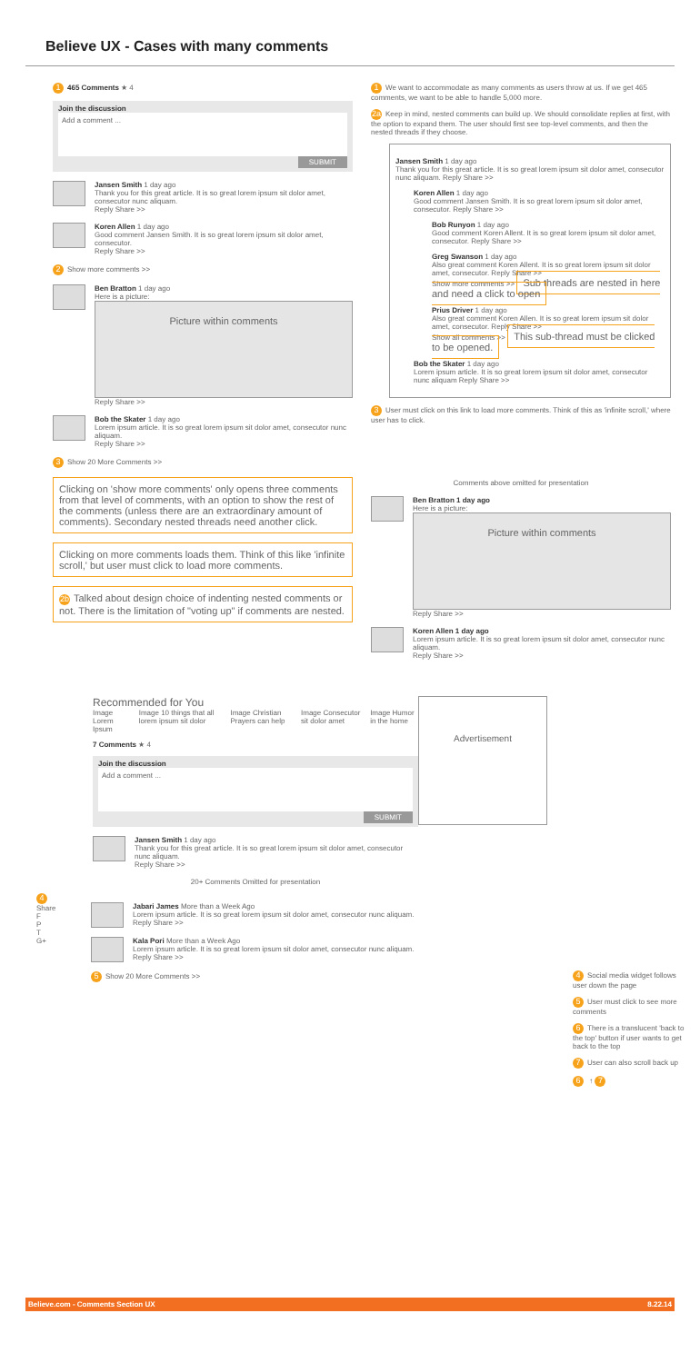Believe UX - Cases with many comments
1 465 Comments ★ 4
Join the discussion
Add a comment ...
SUBMIT
Jansen Smith 1 day ago
Thank you for this great article. It is so great lorem ipsum sit dolor amet, consecutor nunc aliquam.
Reply Share >>
Koren Allen 1 day ago
Good comment Jansen Smith. It is so great lorem ipsum sit dolor amet, consecutor.
Reply Share >>
2 Show more comments >>
Ben Bratton 1 day ago
Here is a picture:
Picture within comments
Reply Share >>
Bob the Skater 1 day ago
Lorem ipsum article. It is so great lorem ipsum sit dolor amet, consecutor nunc aliquam.
Reply Share >>
3 Show 20 More Comments >>
Clicking on 'show more comments' only opens three comments from that level of comments, with an option to show the rest of the comments (unless there are an extraordinary amount of comments). Secondary nested threads need another click.
Clicking on more comments loads them. Think of this like 'infinite scroll,' but user must click to load more comments.
2b Talked about design choice of indenting nested comments or not. There is the limitation of "voting up" if comments are nested.
1 We want to accommodate as many comments as users throw at us. If we get 465 comments, we want to be able to handle 5,000 more.
2a Keep in mind, nested comments can build up. We should consolidate replies at first, with the option to expand them. The user should first see top-level comments, and then the nested threads if they choose.
Jansen Smith 1 day ago
Thank you for this great article. It is so great lorem ipsum sit dolor amet, consecutor nunc aliquam. Reply Share >>
Koren Allen 1 day ago
Good comment Jansen Smith. It is so great lorem ipsum sit dolor amet, consecutor. Reply Share >>
Bob Runyon 1 day ago
Good comment Koren Allent. It is so great lorem ipsum sit dolor amet, consecutor. Reply Share >>
Greg Swanson 1 day ago
Also great comment Koren Allent. It is so great lorem ipsum sit dolor amet, consecutor. Reply Share >>
Show more comments >> Sub threads are nested in here and need a click to open
Prius Driver 1 day ago
Also great comment Koren Allen. It is so great lorem ipsum sit dolor amet, consecutor. Reply Share >>
Show all comments >> This sub-thread must be clicked to be opened.
Bob the Skater 1 day ago
Lorem ipsum article. It is so great lorem ipsum sit dolor amet, consecutor nunc aliquam Reply Share >>
3 User must click on this link to load more comments. Think of this as 'infinite scroll,' where user has to click.
Comments above omitted for presentation
Ben Bratton 1 day ago
Here is a picture:
Picture within comments
Reply Share >>
Koren Allen 1 day ago
Lorem ipsum article. It is so great lorem ipsum sit dolor amet, consecutor nunc aliquam.
Reply Share >>
Recommended for You
Image Lorem Ipsum Image 10 things that all lorem ipsum sit dolor Image Christian Prayers can help Image Consecutor sit dolor amet Image Humor in the home
7 Comments ★ 4
Join the discussion
Add a comment ...
SUBMIT
Jansen Smith 1 day ago
Thank you for this great article. It is so great lorem ipsum sit dolor amet, consecutor nunc aliquam.
Reply Share >>
20+ Comments Omitted for presentation
4
Share
F
P
T
G+
Jabari James More than a Week Ago
Lorem ipsum article. It is so great lorem ipsum sit dolor amet, consecutor nunc aliquam.
Reply Share >>
Kala Pori More than a Week Ago
Lorem ipsum article. It is so great lorem ipsum sit dolor amet, consecutor nunc aliquam.
Reply Share >>
5 Show 20 More Comments >>
Advertisement
4 Social media widget follows user down the page
5 User must click to see more comments
6 There is a translucent 'back to the top' button if user wants to get back to the top
7 User can also scroll back up
6 ↑ 7
Believe.com - Comments Section UX 8.22.14